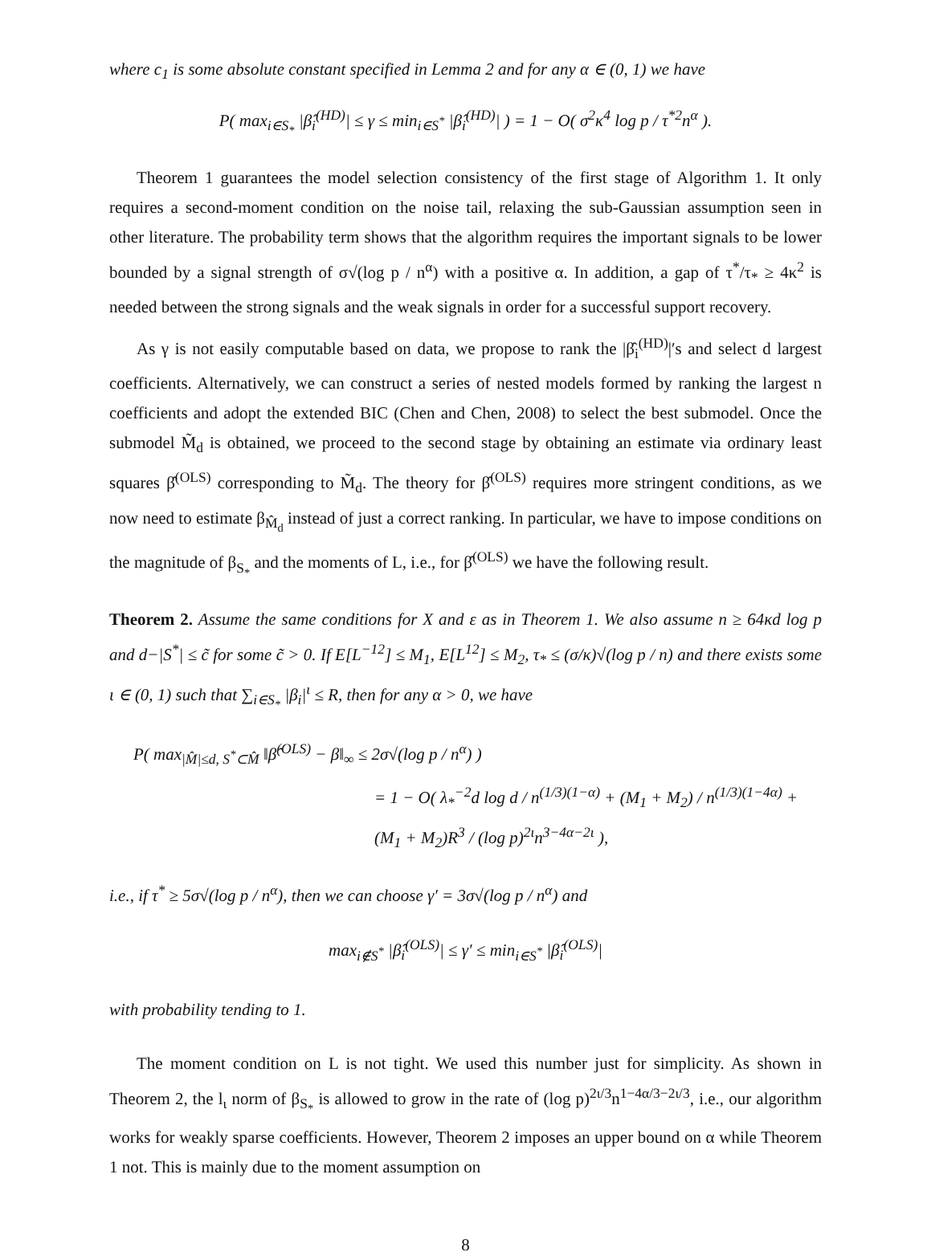where c<sub>1</sub> is some absolute constant specified in Lemma 2 and for any α ∈ (0, 1) we have
P( max<sub>i∈S<sub>*</sub></sub> |β̂<sub>i</sub><sup>(HD)</sup>| ≤ γ ≤ min<sub>i∈S<sup>*</sup></sub> |β̂<sub>i</sub><sup>(HD)</sup>| ) = 1 − O( σ<sup>2</sup>κ<sup>4</sup> log p / τ<sup>*2</sup>n<sup>α</sup> ).
Theorem 1 guarantees the model selection consistency of the first stage of Algorithm 1. It only requires a second-moment condition on the noise tail, relaxing the sub-Gaussian assumption seen in other literature. The probability term shows that the algorithm requires the important signals to be lower bounded by a signal strength of σ√(log p / n<sup>α</sup>) with a positive α. In addition, a gap of τ<sup>*</sup>/τ<sub>*</sub> ≥ 4κ<sup>2</sup> is needed between the strong signals and the weak signals in order for a successful support recovery.
As γ is not easily computable based on data, we propose to rank the |β̂<sub>i</sub><sup>(HD)</sup>|′s and select d largest coefficients. Alternatively, we can construct a series of nested models formed by ranking the largest n coefficients and adopt the extended BIC (Chen and Chen, 2008) to select the best submodel. Once the submodel M̃<sub>d</sub> is obtained, we proceed to the second stage by obtaining an estimate via ordinary least squares β̂<sup>(OLS)</sup> corresponding to M̃<sub>d</sub>. The theory for β̂<sup>(OLS)</sup> requires more stringent conditions, as we now need to estimate β<sub>M̂<sub>d</sub></sub> instead of just a correct ranking. In particular, we have to impose conditions on the magnitude of β<sub>S<sub>*</sub></sub> and the moments of L, i.e., for β̂<sup>(OLS)</sup> we have the following result.
Theorem 2. Assume the same conditions for X and ε as in Theorem 1. We also assume n ≥ 64κd log p and d−|S<sup>*</sup>| ≤ c̃ for some c̃ > 0. If E[L<sup>−12</sup>] ≤ M<sub>1</sub>, E[L<sup>12</sup>] ≤ M<sub>2</sub>, τ<sub>*</sub> ≤ (σ/κ)√(log p / n) and there exists some ι ∈ (0, 1) such that ∑<sub>i∈S<sub>*</sub></sub> |β<sub>i</sub>|<sup>ι</sup> ≤ R, then for any α > 0, we have
P( max<sub>|M̂|≤d, S<sup>*</sup>⊂M̂</sub> ‖β̂<sup>(OLS)</sup> − β‖<sub>∞</sub> ≤ 2σ√(log p / n<sup>α</sup>) )
= 1 − O( λ<sub>*</sub><sup>−2</sup>d log d / n<sup>(1/3)(1−α)</sup> + (M<sub>1</sub> + M<sub>2</sub>) / n<sup>(1/3)(1−4α)</sup> + (M<sub>1</sub> + M<sub>2</sub>)R<sup>3</sup> / (log p)<sup>2ι</sup>n<sup>3−4α−2ι</sup> ),
i.e., if τ<sup>*</sup> ≥ 5σ√(log p / n<sup>α</sup>), then we can choose γ′ = 3σ√(log p / n<sup>α</sup>) and
max<sub>i∉S<sup>*</sup></sub> |β̂<sub>i</sub><sup>(OLS)</sup>| ≤ γ′ ≤ min<sub>i∈S<sup>*</sup></sub> |β̂<sub>i</sub><sup>(OLS)</sup>|
with probability tending to 1.
The moment condition on L is not tight. We used this number just for simplicity. As shown in Theorem 2, the l<sub>ι</sub> norm of β<sub>S<sub>*</sub></sub> is allowed to grow in the rate of (log p)<sup>2ι/3</sup>n<sup>1−4α/3−2ι/3</sup>, i.e., our algorithm works for weakly sparse coefficients. However, Theorem 2 imposes an upper bound on α while Theorem 1 not. This is mainly due to the moment assumption on
8